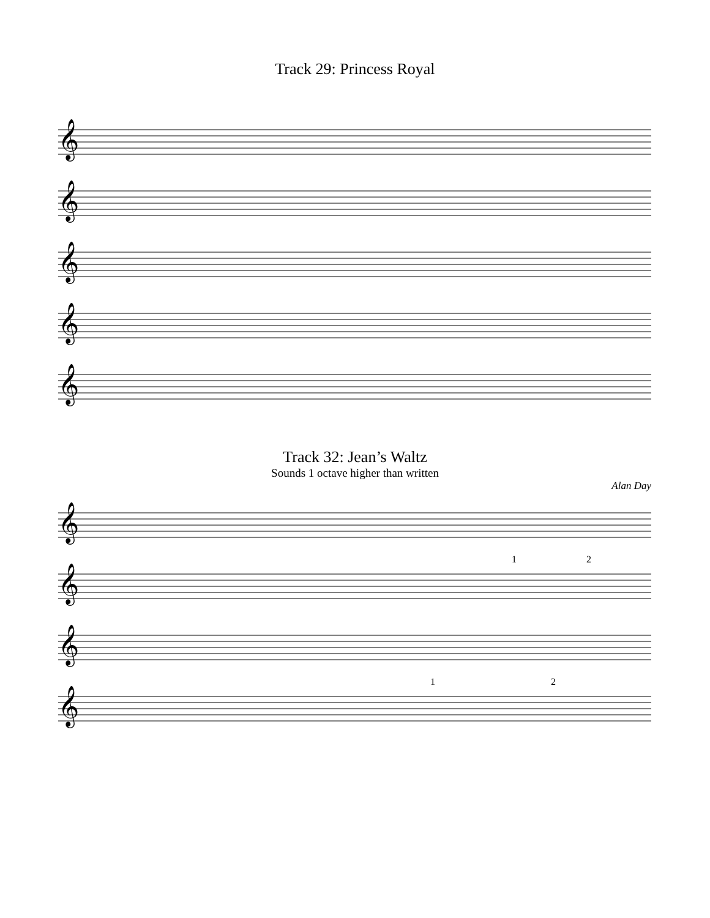Track 29: Princess Royal
𝄞
𝄞
𝄞
𝄞
𝄞
Track 32: Jean’s Waltz
Sounds 1 octave higher than written
Alan Day
𝄞
𝄞
𝄞
𝄞
1
2
1
2